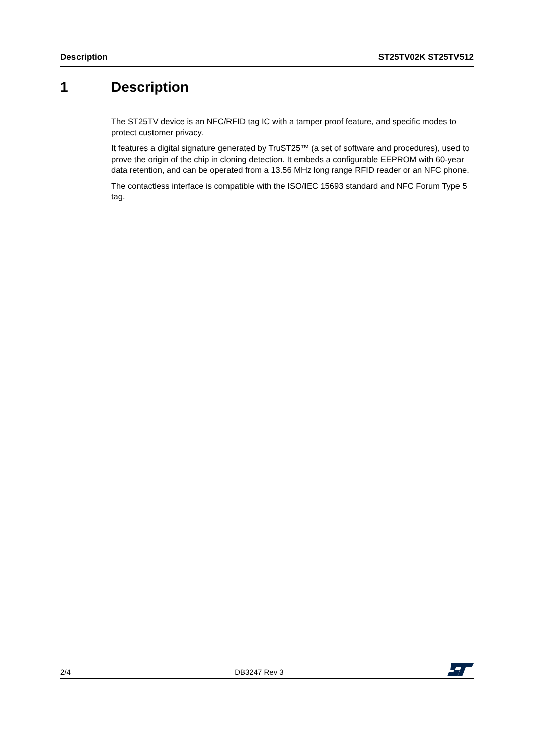Description ST25TV02K ST25TV512
1 Description
The ST25TV device is an NFC/RFID tag IC with a tamper proof feature, and specific modes to protect customer privacy.
It features a digital signature generated by TruST25™ (a set of software and procedures), used to prove the origin of the chip in cloning detection. It embeds a configurable EEPROM with 60-year data retention, and can be operated from a 13.56 MHz long range RFID reader or an NFC phone.
The contactless interface is compatible with the ISO/IEC 15693 standard and NFC Forum Type 5 tag.
2/4 DB3247 Rev 3